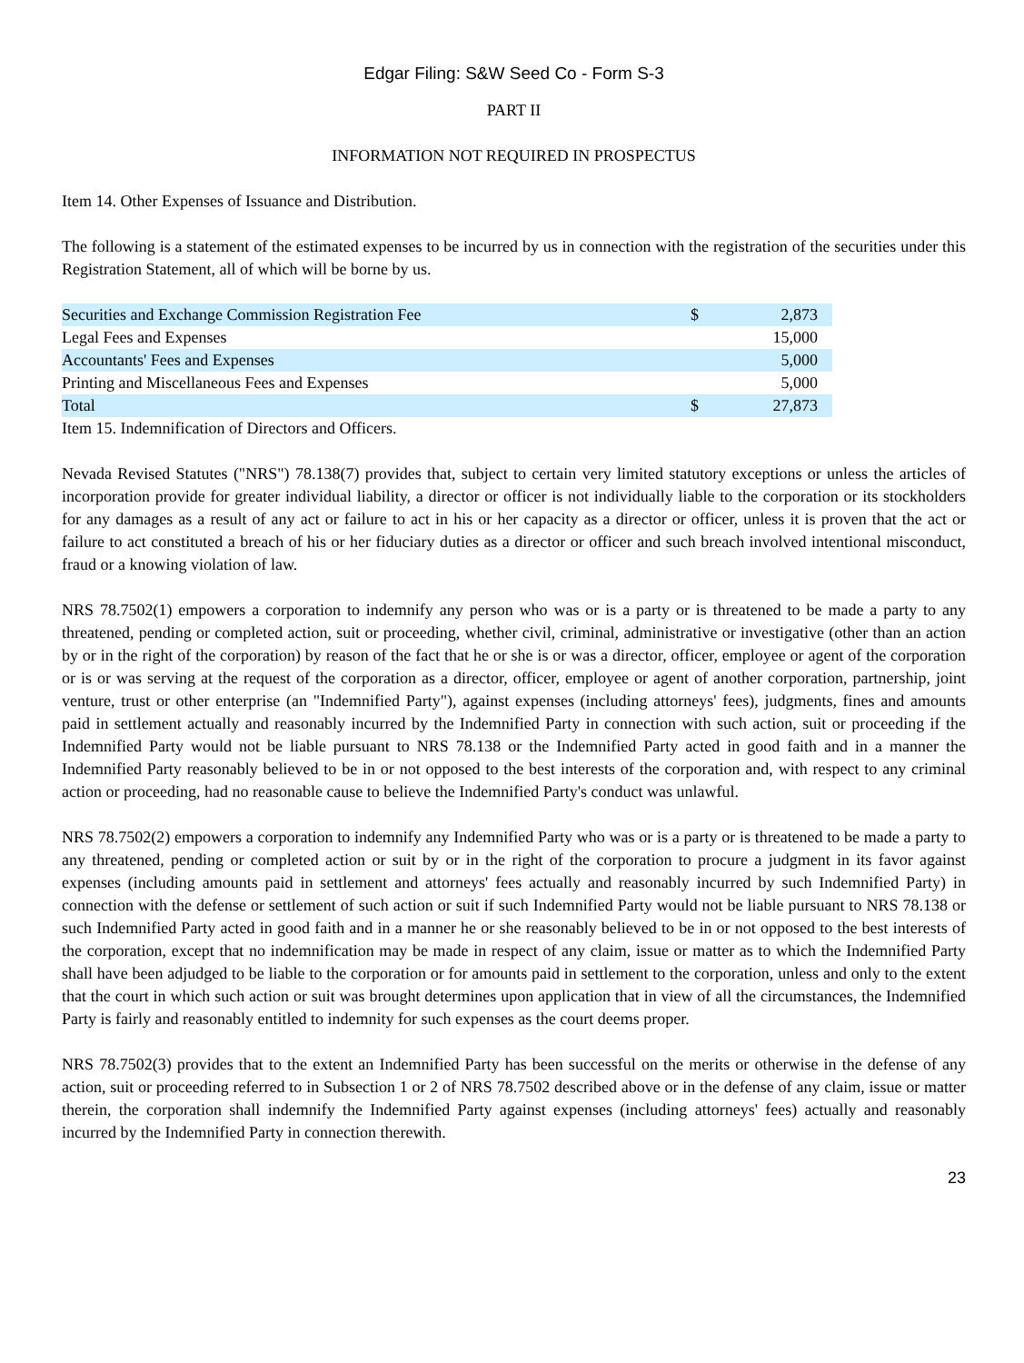Edgar Filing: S&W Seed Co - Form S-3
PART II
INFORMATION NOT REQUIRED IN PROSPECTUS
Item 14. Other Expenses of Issuance and Distribution.
The following is a statement of the estimated expenses to be incurred by us in connection with the registration of the securities under this Registration Statement, all of which will be borne by us.
| Securities and Exchange Commission Registration Fee | $ | 2,873 |
| Legal Fees and Expenses | | 15,000 |
| Accountants' Fees and Expenses | | 5,000 |
| Printing and Miscellaneous Fees and Expenses | | 5,000 |
| Total | $ | 27,873 |
Item 15. Indemnification of Directors and Officers.
Nevada Revised Statutes ("NRS") 78.138(7) provides that, subject to certain very limited statutory exceptions or unless the articles of incorporation provide for greater individual liability, a director or officer is not individually liable to the corporation or its stockholders for any damages as a result of any act or failure to act in his or her capacity as a director or officer, unless it is proven that the act or failure to act constituted a breach of his or her fiduciary duties as a director or officer and such breach involved intentional misconduct, fraud or a knowing violation of law.
NRS 78.7502(1) empowers a corporation to indemnify any person who was or is a party or is threatened to be made a party to any threatened, pending or completed action, suit or proceeding, whether civil, criminal, administrative or investigative (other than an action by or in the right of the corporation) by reason of the fact that he or she is or was a director, officer, employee or agent of the corporation or is or was serving at the request of the corporation as a director, officer, employee or agent of another corporation, partnership, joint venture, trust or other enterprise (an "Indemnified Party"), against expenses (including attorneys' fees), judgments, fines and amounts paid in settlement actually and reasonably incurred by the Indemnified Party in connection with such action, suit or proceeding if the Indemnified Party would not be liable pursuant to NRS 78.138 or the Indemnified Party acted in good faith and in a manner the Indemnified Party reasonably believed to be in or not opposed to the best interests of the corporation and, with respect to any criminal action or proceeding, had no reasonable cause to believe the Indemnified Party's conduct was unlawful.
NRS 78.7502(2) empowers a corporation to indemnify any Indemnified Party who was or is a party or is threatened to be made a party to any threatened, pending or completed action or suit by or in the right of the corporation to procure a judgment in its favor against expenses (including amounts paid in settlement and attorneys' fees actually and reasonably incurred by such Indemnified Party) in connection with the defense or settlement of such action or suit if such Indemnified Party would not be liable pursuant to NRS 78.138 or such Indemnified Party acted in good faith and in a manner he or she reasonably believed to be in or not opposed to the best interests of the corporation, except that no indemnification may be made in respect of any claim, issue or matter as to which the Indemnified Party shall have been adjudged to be liable to the corporation or for amounts paid in settlement to the corporation, unless and only to the extent that the court in which such action or suit was brought determines upon application that in view of all the circumstances, the Indemnified Party is fairly and reasonably entitled to indemnity for such expenses as the court deems proper.
NRS 78.7502(3) provides that to the extent an Indemnified Party has been successful on the merits or otherwise in the defense of any action, suit or proceeding referred to in Subsection 1 or 2 of NRS 78.7502 described above or in the defense of any claim, issue or matter therein, the corporation shall indemnify the Indemnified Party against expenses (including attorneys' fees) actually and reasonably incurred by the Indemnified Party in connection therewith.
23